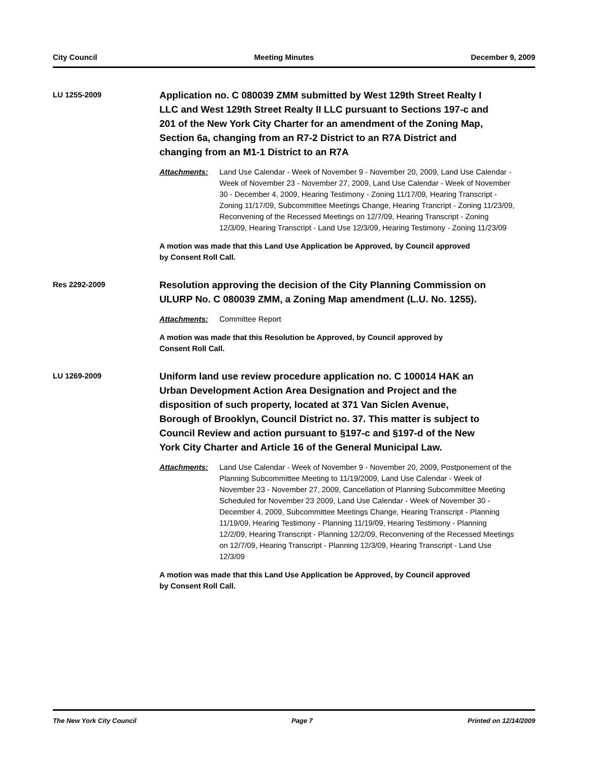City Council Meeting Minutes December 9, 2009
LU 1255-2009
Application no. C 080039 ZMM submitted by West 129th Street Realty I LLC and West 129th Street Realty II LLC pursuant to Sections 197-c and 201 of the New York City Charter for an amendment of the Zoning Map, Section 6a, changing from an R7-2 District to an R7A District and changing from an M1-1 District to an R7A
Attachments: Land Use Calendar - Week of November 9 - November 20, 2009, Land Use Calendar - Week of November 23 - November 27, 2009, Land Use Calendar - Week of November 30 - December 4, 2009, Hearing Testimony - Zoning 11/17/09, Hearing Transcript - Zoning 11/17/09, Subcommittee Meetings Change, Hearing Trancript - Zoning 11/23/09, Reconvening of the Recessed Meetings on 12/7/09, Hearing Transcript - Zoning 12/3/09, Hearing Transcript - Land Use 12/3/09, Hearing Testimony - Zoning 11/23/09
A motion was made that this Land Use Application be Approved, by Council approved by Consent Roll Call.
Res 2292-2009
Resolution approving the decision of the City Planning Commission on ULURP No. C 080039 ZMM, a Zoning Map amendment (L.U. No. 1255).
Attachments: Committee Report
A motion was made that this Resolution be Approved, by Council approved by Consent Roll Call.
LU 1269-2009
Uniform land use review procedure application no. C 100014 HAK an Urban Development Action Area Designation and Project and the disposition of such property, located at 371 Van Siclen Avenue, Borough of Brooklyn, Council District no. 37. This matter is subject to Council Review and action pursuant to §197-c and §197-d of the New York City Charter and Article 16 of the General Municipal Law.
Attachments: Land Use Calendar - Week of November 9 - November 20, 2009, Postponement of the Planning Subcommittee Meeting to 11/19/2009, Land Use Calendar - Week of November 23 - November 27, 2009, Cancellation of Planning Subcommittee Meeting Scheduled for November 23 2009, Land Use Calendar - Week of November 30 - December 4, 2009, Subcommittee Meetings Change, Hearing Transcript - Planning 11/19/09, Hearing Testimony - Planning 11/19/09, Hearing Testimony - Planning 12/2/09, Hearing Transcript - Planning 12/2/09, Reconvening of the Recessed Meetings on 12/7/09, Hearing Transcript - Planning 12/3/09, Hearing Transcript - Land Use 12/3/09
A motion was made that this Land Use Application be Approved, by Council approved by Consent Roll Call.
The New York City Council Page 7 Printed on 12/14/2009